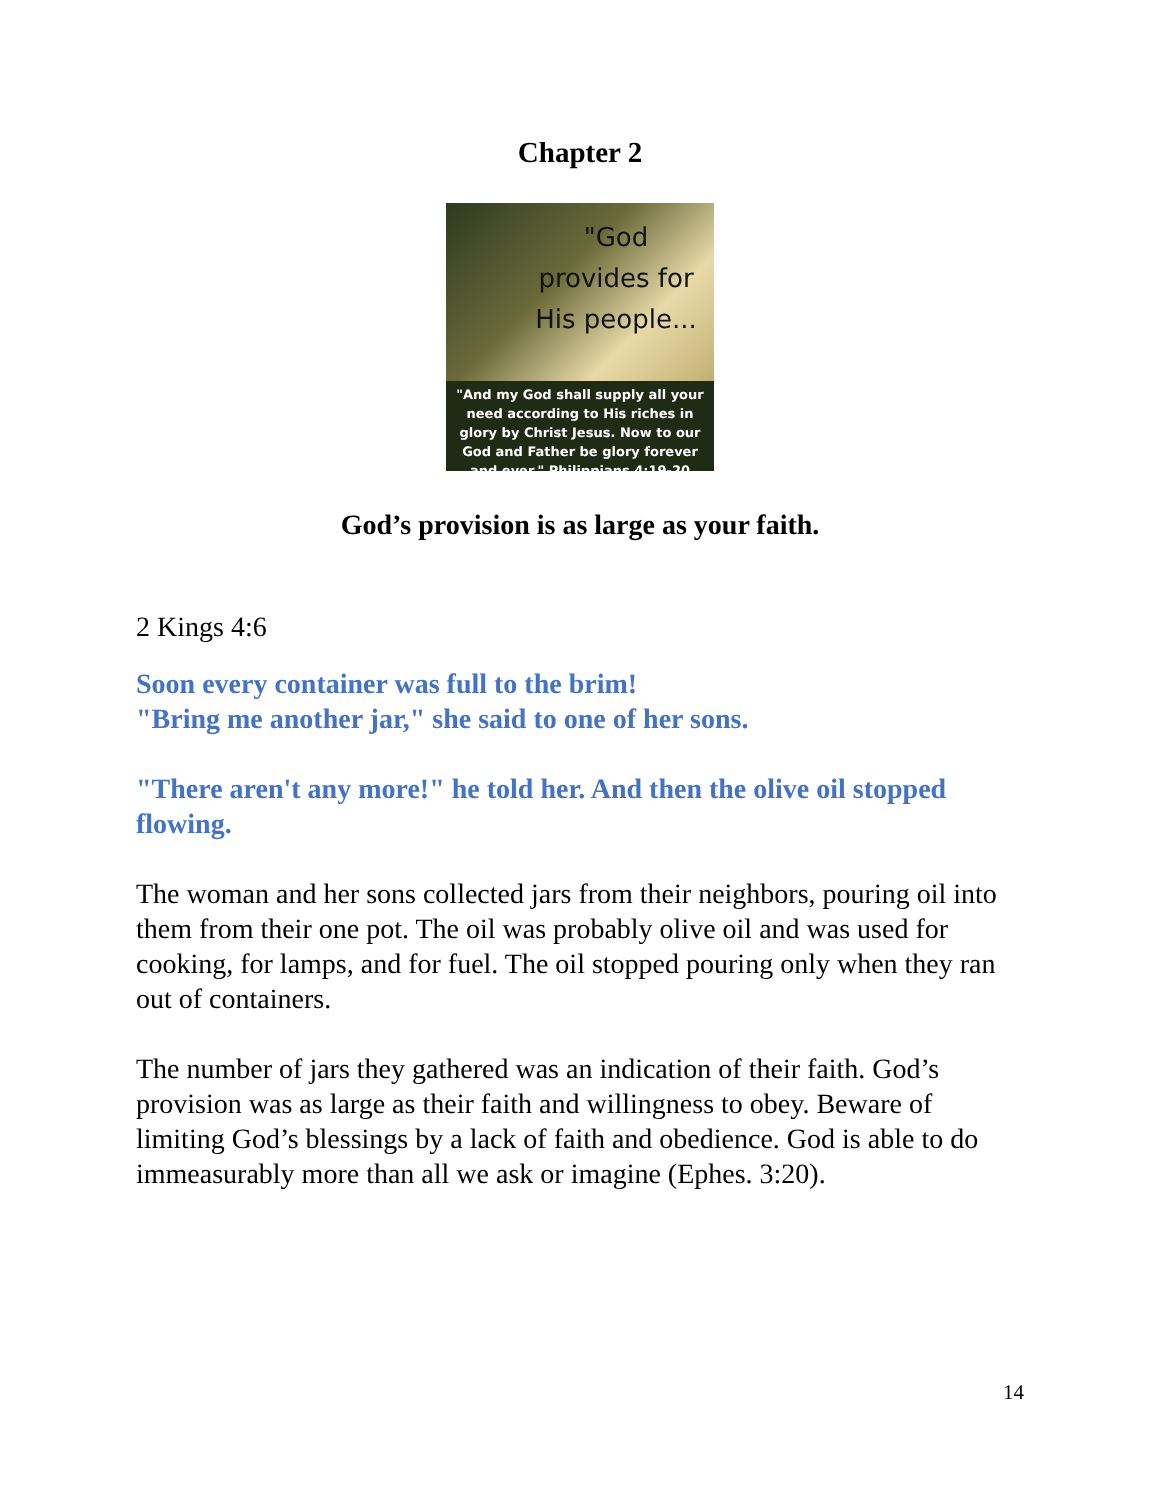Chapter 2
"God provides for His people...
"And my God shall supply all your need according to His riches in glory by Christ Jesus. Now to our God and Father be glory forever and ever." Philippians 4:19-20
God’s provision is as large as your faith.
2 Kings 4:6
Soon every container was full to the brim!
"Bring me another jar," she said to one of her sons.
"There aren't any more!" he told her. And then the olive oil stopped flowing.
The woman and her sons collected jars from their neighbors, pouring oil into them from their one pot. The oil was probably olive oil and was used for cooking, for lamps, and for fuel. The oil stopped pouring only when they ran out of containers.
The number of jars they gathered was an indication of their faith. God’s provision was as large as their faith and willingness to obey. Beware of limiting God’s blessings by a lack of faith and obedience. God is able to do immeasurably more than all we ask or imagine (Ephes. 3:20).
14